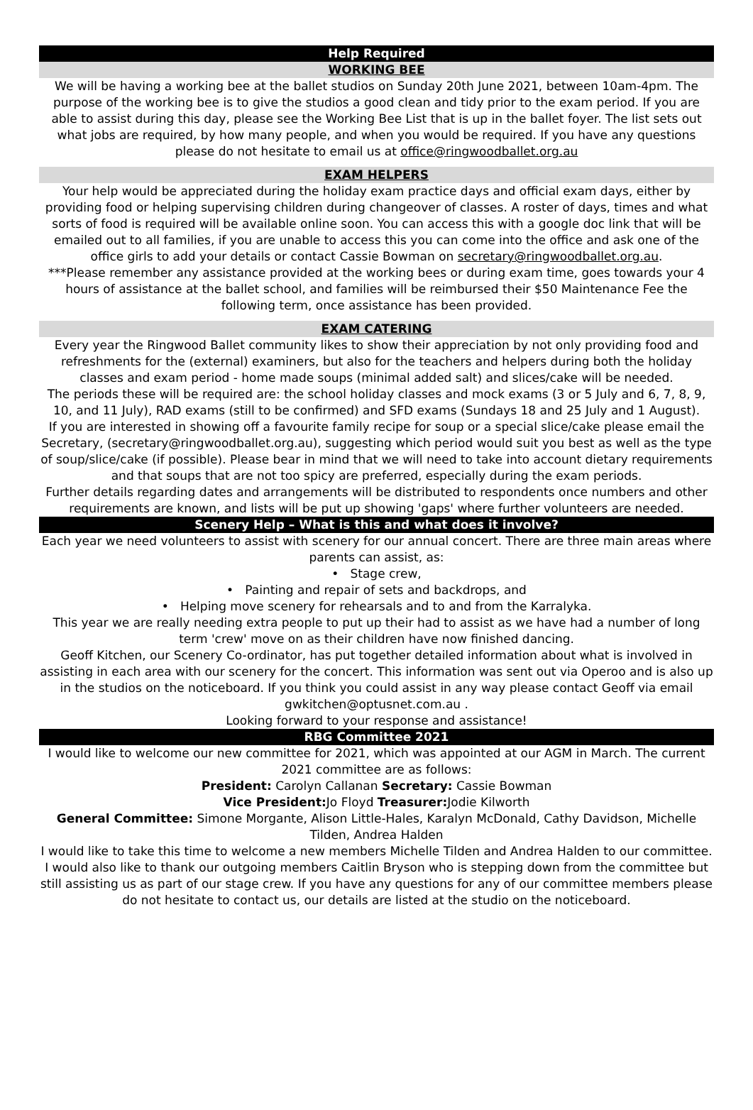Help Required
WORKING BEE
We will be having a working bee at the ballet studios on Sunday 20th June 2021, between 10am-4pm. The purpose of the working bee is to give the studios a good clean and tidy prior to the exam period. If you are able to assist during this day, please see the Working Bee List that is up in the ballet foyer. The list sets out what jobs are required, by how many people, and when you would be required. If you have any questions please do not hesitate to email us at office@ringwoodballet.org.au
EXAM HELPERS
Your help would be appreciated during the holiday exam practice days and official exam days, either by providing food or helping supervising children during changeover of classes. A roster of days, times and what sorts of food is required will be available online soon. You can access this with a google doc link that will be emailed out to all families, if you are unable to access this you can come into the office and ask one of the office girls to add your details or contact Cassie Bowman on secretary@ringwoodballet.org.au.
***Please remember any assistance provided at the working bees or during exam time, goes towards your 4 hours of assistance at the ballet school, and families will be reimbursed their $50 Maintenance Fee the following term, once assistance has been provided.
EXAM CATERING
Every year the Ringwood Ballet community likes to show their appreciation by not only providing food and refreshments for the (external) examiners, but also for the teachers and helpers during both the holiday classes and exam period - home made soups (minimal added salt) and slices/cake will be needed.
The periods these will be required are: the school holiday classes and mock exams (3 or 5 July and 6, 7, 8, 9, 10, and 11 July), RAD exams (still to be confirmed) and SFD exams (Sundays 18 and 25 July and 1 August).
If you are interested in showing off a favourite family recipe for soup or a special slice/cake please email the Secretary, (secretary@ringwoodballet.org.au), suggesting which period would suit you best as well as the type of soup/slice/cake (if possible). Please bear in mind that we will need to take into account dietary requirements and that soups that are not too spicy are preferred, especially during the exam periods.
Further details regarding dates and arrangements will be distributed to respondents once numbers and other requirements are known, and lists will be put up showing 'gaps' where further volunteers are needed.
Scenery Help – What is this and what does it involve?
Each year we need volunteers to assist with scenery for our annual concert. There are three main areas where parents can assist, as:
• Stage crew,
• Painting and repair of sets and backdrops, and
• Helping move scenery for rehearsals and to and from the Karralyka.
This year we are really needing extra people to put up their had to assist as we have had a number of long term 'crew' move on as their children have now finished dancing.
Geoff Kitchen, our Scenery Co-ordinator, has put together detailed information about what is involved in assisting in each area with our scenery for the concert. This information was sent out via Operoo and is also up in the studios on the noticeboard. If you think you could assist in any way please contact Geoff via email gwkitchen@optusnet.com.au .
Looking forward to your response and assistance!
RBG Committee 2021
I would like to welcome our new committee for 2021, which was appointed at our AGM in March. The current 2021 committee are as follows:
President: Carolyn Callanan Secretary: Cassie Bowman
Vice President: Jo Floyd Treasurer: Jodie Kilworth
General Committee: Simone Morgante, Alison Little-Hales, Karalyn McDonald, Cathy Davidson, Michelle Tilden, Andrea Halden
I would like to take this time to welcome a new members Michelle Tilden and Andrea Halden to our committee. I would also like to thank our outgoing members Caitlin Bryson who is stepping down from the committee but still assisting us as part of our stage crew. If you have any questions for any of our committee members please do not hesitate to contact us, our details are listed at the studio on the noticeboard.